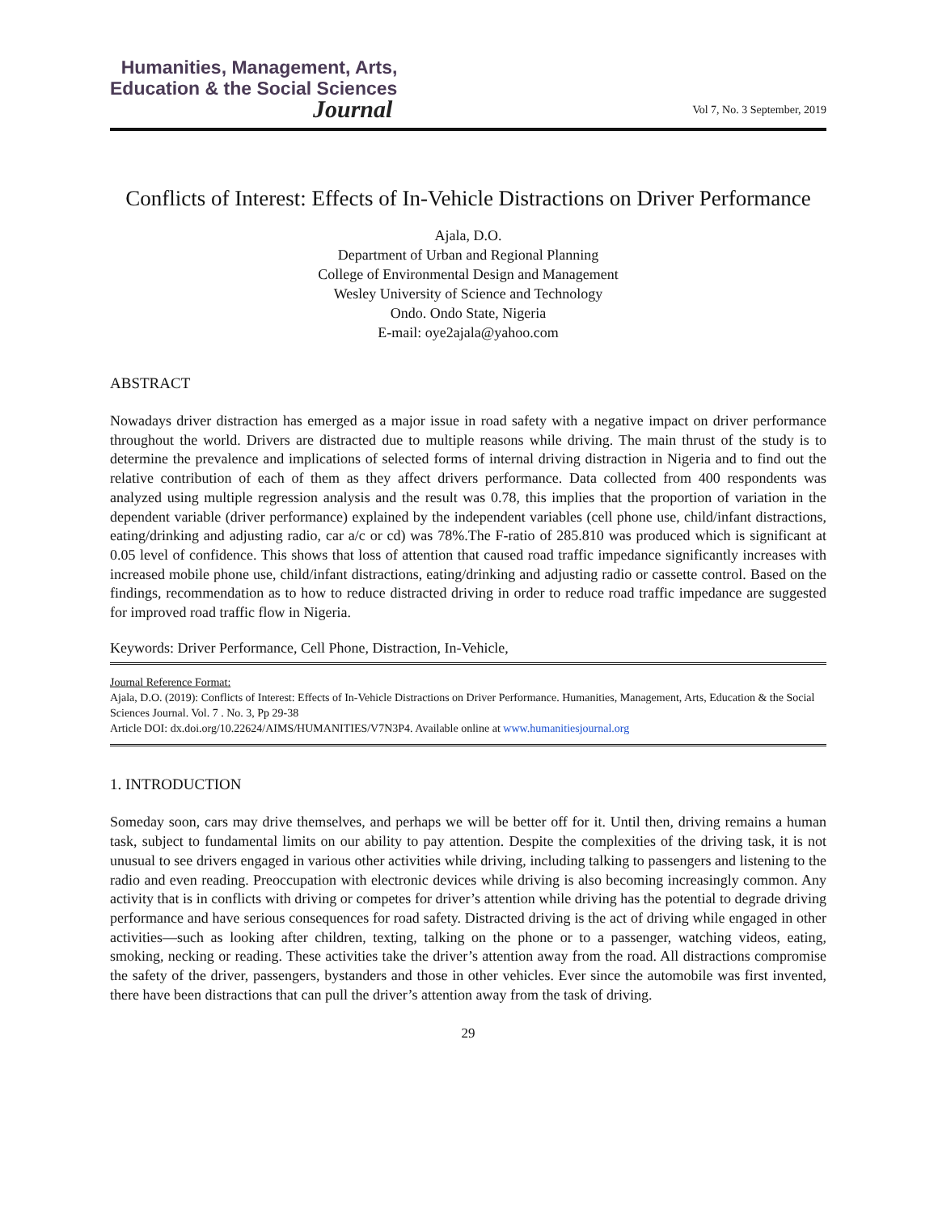Humanities, Management, Arts,
Education & the Social Sciences
Journal
Vol 7, No. 3 September, 2019
Conflicts of Interest: Effects of In-Vehicle Distractions on Driver Performance
Ajala, D.O.
Department of Urban and Regional Planning
College of Environmental Design and Management
Wesley University of Science and Technology
Ondo. Ondo State, Nigeria
E-mail: oye2ajala@yahoo.com
ABSTRACT
Nowadays driver distraction has emerged as a major issue in road safety with a negative impact on driver performance throughout the world. Drivers are distracted due to multiple reasons while driving. The main thrust of the study is to determine the prevalence and implications of selected forms of internal driving distraction in Nigeria and to find out the relative contribution of each of them as they affect drivers performance. Data collected from 400 respondents was analyzed using multiple regression analysis and the result was 0.78, this implies that the proportion of variation in the dependent variable (driver performance) explained by the independent variables (cell phone use, child/infant distractions, eating/drinking and adjusting radio, car a/c or cd) was 78%.The F-ratio of 285.810 was produced which is significant at 0.05 level of confidence. This shows that loss of attention that caused road traffic impedance significantly increases with increased mobile phone use, child/infant distractions, eating/drinking and adjusting radio or cassette control. Based on the findings, recommendation as to how to reduce distracted driving in order to reduce road traffic impedance are suggested for improved road traffic flow in Nigeria.
Keywords: Driver Performance, Cell Phone, Distraction, In-Vehicle,
Journal Reference Format:
Ajala, D.O. (2019): Conflicts of Interest: Effects of In-Vehicle Distractions on Driver Performance. Humanities, Management, Arts, Education & the Social Sciences Journal. Vol. 7 . No. 3, Pp 29-38
Article DOI: dx.doi.org/10.22624/AIMS/HUMANITIES/V7N3P4. Available online at www.humanitiesjournal.org
1. INTRODUCTION
Someday soon, cars may drive themselves, and perhaps we will be better off for it. Until then, driving remains a human task, subject to fundamental limits on our ability to pay attention. Despite the complexities of the driving task, it is not unusual to see drivers engaged in various other activities while driving, including talking to passengers and listening to the radio and even reading. Preoccupation with electronic devices while driving is also becoming increasingly common. Any activity that is in conflicts with driving or competes for driver’s attention while driving has the potential to degrade driving performance and have serious consequences for road safety. Distracted driving is the act of driving while engaged in other activities—such as looking after children, texting, talking on the phone or to a passenger, watching videos, eating, smoking, necking or reading. These activities take the driver’s attention away from the road. All distractions compromise the safety of the driver, passengers, bystanders and those in other vehicles. Ever since the automobile was first invented, there have been distractions that can pull the driver’s attention away from the task of driving.
29